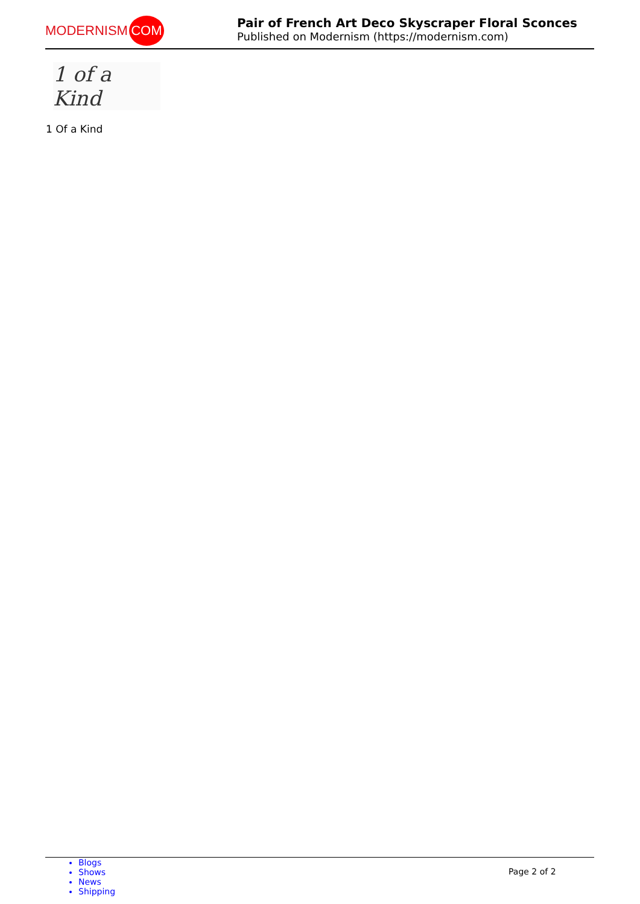MODERNISM COM
Pair of French Art Deco Skyscraper Floral Sconces
Published on Modernism (https://modernism.com)
1 of a Kind
1 Of a Kind
Blogs
Shows
News
Shipping
Page 2 of 2